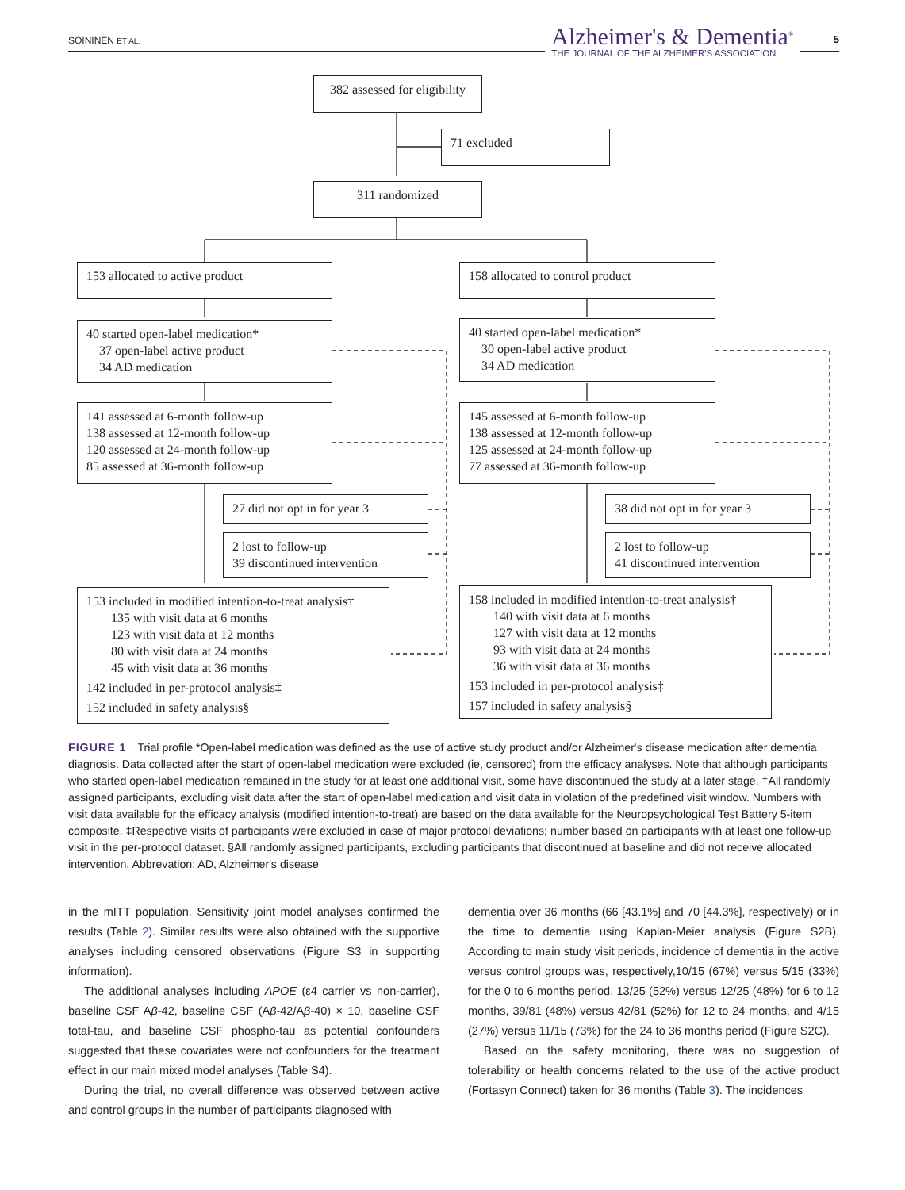SOININEN ET AL.
Alzheimer's & Dementia<sup>®</sup>
THE JOURNAL OF THE ALZHEIMER'S ASSOCIATION
5
382 assessed for eligibility
71 excluded
311 randomized
153 allocated to active product 158 allocated to control product
40 started open-label medication*
37 open-label active product
34 AD medication
40 started open-label medication*
30 open-label active product
34 AD medication
141 assessed at 6-month follow-up
138 assessed at 12-month follow-up
120 assessed at 24-month follow-up
85 assessed at 36-month follow-up
145 assessed at 6-month follow-up
138 assessed at 12-month follow-up
125 assessed at 24-month follow-up
77 assessed at 36-month follow-up
27 did not opt in for year 3
38 did not opt in for year 3
2 lost to follow-up
39 discontinued intervention
2 lost to follow-up
41 discontinued intervention
153 included in modified intention-to-treat analysis†
135 with visit data at 6 months
123 with visit data at 12 months
80 with visit data at 24 months
45 with visit data at 36 months
142 included in per-protocol analysis‡
152 included in safety analysis§
158 included in modified intention-to-treat analysis†
140 with visit data at 6 months
127 with visit data at 12 months
93 with visit data at 24 months
36 with visit data at 36 months
153 included in per-protocol analysis‡
157 included in safety analysis§
FIGURE 1 Trial profile *Open-label medication was defined as the use of active study product and/or Alzheimer's disease medication after dementia diagnosis. Data collected after the start of open-label medication were excluded (ie, censored) from the efficacy analyses. Note that although participants who started open-label medication remained in the study for at least one additional visit, some have discontinued the study at a later stage. †All randomly assigned participants, excluding visit data after the start of open-label medication and visit data in violation of the predefined visit window. Numbers with visit data available for the efficacy analysis (modified intention-to-treat) are based on the data available for the Neuropsychological Test Battery 5-item composite. ‡Respective visits of participants were excluded in case of major protocol deviations; number based on participants with at least one follow-up visit in the per-protocol dataset. §All randomly assigned participants, excluding participants that discontinued at baseline and did not receive allocated intervention. Abbrevation: AD, Alzheimer's disease
in the mITT population. Sensitivity joint model analyses confirmed the results (Table 2). Similar results were also obtained with the supportive analyses including censored observations (Figure S3 in supporting information).
The additional analyses including APOE (ε4 carrier vs non-carrier), baseline CSF Aβ-42, baseline CSF (Aβ-42/Aβ-40) × 10, baseline CSF total-tau, and baseline CSF phospho-tau as potential confounders suggested that these covariates were not confounders for the treatment effect in our main mixed model analyses (Table S4).
During the trial, no overall difference was observed between active and control groups in the number of participants diagnosed with
dementia over 36 months (66 [43.1%] and 70 [44.3%], respectively) or in the time to dementia using Kaplan-Meier analysis (Figure S2B). According to main study visit periods, incidence of dementia in the active versus control groups was, respectively,10/15 (67%) versus 5/15 (33%) for the 0 to 6 months period, 13/25 (52%) versus 12/25 (48%) for 6 to 12 months, 39/81 (48%) versus 42/81 (52%) for 12 to 24 months, and 4/15 (27%) versus 11/15 (73%) for the 24 to 36 months period (Figure S2C).
Based on the safety monitoring, there was no suggestion of tolerability or health concerns related to the use of the active product (Fortasyn Connect) taken for 36 months (Table 3). The incidences